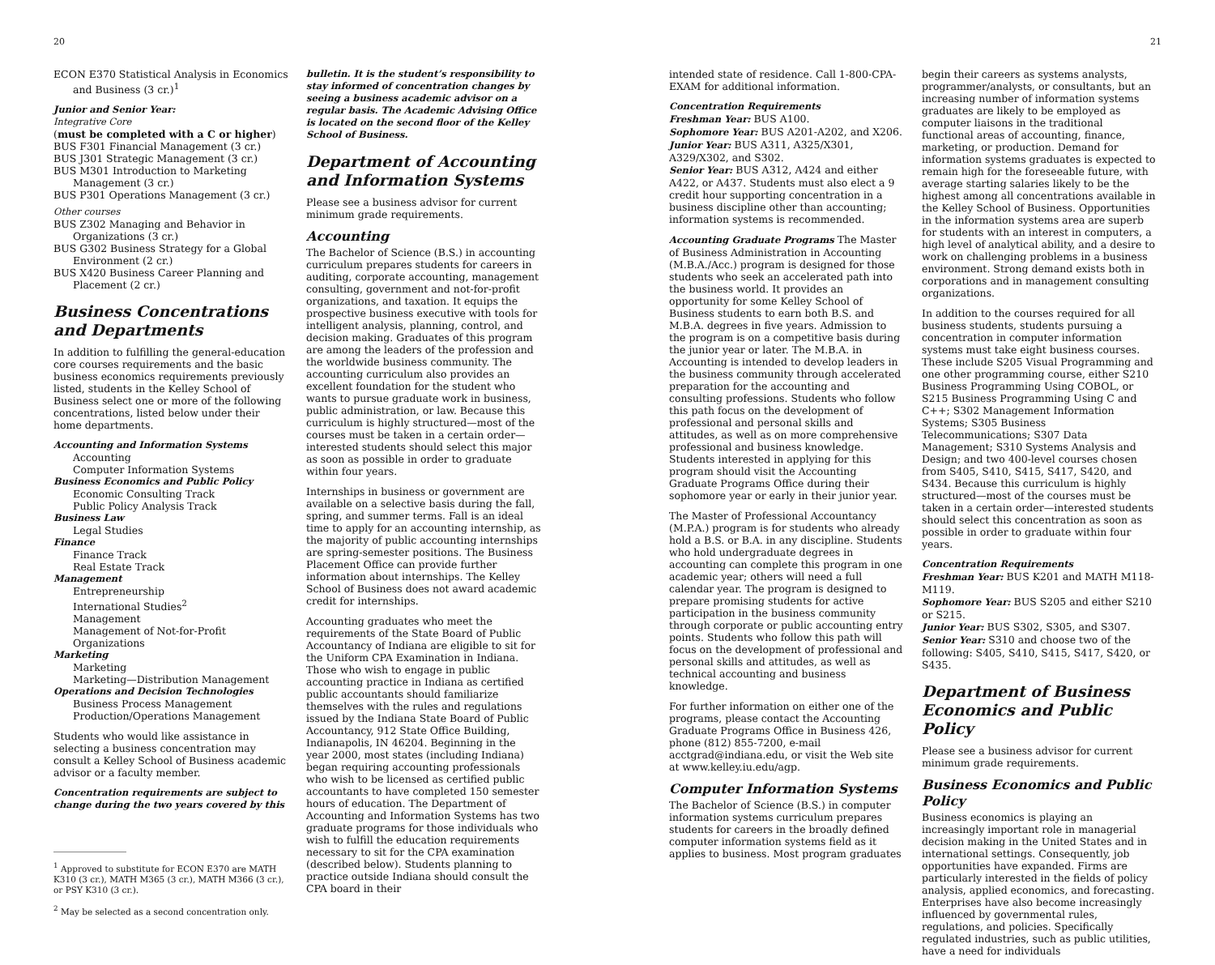20 21
ECON E370 Statistical Analysis in Economics and Business (3 cr.)<sup>1</sup>
Junior and Senior Year:
Integrative Core
(must be completed with a C or higher)
BUS F301 Financial Management (3 cr.)
BUS J301 Strategic Management (3 cr.)
BUS M301 Introduction to Marketing Management (3 cr.)
BUS P301 Operations Management (3 cr.)
Other courses
BUS Z302 Managing and Behavior in Organizations (3 cr.)
BUS G302 Business Strategy for a Global Environment (2 cr.)
BUS X420 Business Career Planning and Placement (2 cr.)
Business Concentrations and Departments
In addition to fulfilling the general-education core courses requirements and the basic business economics requirements previously listed, students in the Kelley School of Business select one or more of the following concentrations, listed below under their home departments.
Accounting and Information Systems
Accounting
Computer Information Systems
Business Economics and Public Policy
Economic Consulting Track
Public Policy Analysis Track
Business Law
Legal Studies
Finance
Finance Track
Real Estate Track
Management
Entrepreneurship
International Studies<sup>2</sup>
Management
Management of Not-for-Profit Organizations
Marketing
Marketing
Marketing—Distribution Management
Operations and Decision Technologies
Business Process Management
Production/Operations Management
Students who would like assistance in selecting a business concentration may consult a Kelley School of Business academic advisor or a faculty member.
Concentration requirements are subject to change during the two years covered by this
<sup>1</sup> Approved to substitute for ECON E370 are MATH K310 (3 cr.), MATH M365 (3 cr.), MATH M366 (3 cr.), or PSY K310 (3 cr.).
<sup>2</sup> May be selected as a second concentration only.
bulletin. It is the student’s responsibility to stay informed of concentration changes by seeing a business academic advisor on a regular basis. The Academic Advising Office is located on the second floor of the Kelley School of Business.
Department of Accounting and Information Systems
Please see a business advisor for current minimum grade requirements.
Accounting
The Bachelor of Science (B.S.) in accounting curriculum prepares students for careers in auditing, corporate accounting, management consulting, government and not-for-profit organizations, and taxation. It equips the prospective business executive with tools for intelligent analysis, planning, control, and decision making. Graduates of this program are among the leaders of the profession and the worldwide business community. The accounting curriculum also provides an excellent foundation for the student who wants to pursue graduate work in business, public administration, or law. Because this curriculum is highly structured—most of the courses must be taken in a certain order—interested students should select this major as soon as possible in order to graduate within four years.
Internships in business or government are available on a selective basis during the fall, spring, and summer terms. Fall is an ideal time to apply for an accounting internship, as the majority of public accounting internships are spring-semester positions. The Business Placement Office can provide further information about internships. The Kelley School of Business does not award academic credit for internships.
Accounting graduates who meet the requirements of the State Board of Public Accountancy of Indiana are eligible to sit for the Uniform CPA Examination in Indiana. Those who wish to engage in public accounting practice in Indiana as certified public accountants should familiarize themselves with the rules and regulations issued by the Indiana State Board of Public Accountancy, 912 State Office Building, Indianapolis, IN 46204. Beginning in the year 2000, most states (including Indiana) began requiring accounting professionals who wish to be licensed as certified public accountants to have completed 150 semester hours of education. The Department of Accounting and Information Systems has two graduate programs for those individuals who wish to fulfill the education requirements necessary to sit for the CPA examination (described below). Students planning to practice outside Indiana should consult the CPA board in their
intended state of residence. Call 1-800-CPA-EXAM for additional information.
Concentration Requirements
Freshman Year: BUS A100.
Sophomore Year: BUS A201-A202, and X206.
Junior Year: BUS A311, A325/X301, A329/X302, and S302.
Senior Year: BUS A312, A424 and either A422, or A437. Students must also elect a 9 credit hour supporting concentration in a business discipline other than accounting; information systems is recommended.
Accounting Graduate Programs The Master of Business Administration in Accounting (M.B.A./Acc.) program is designed for those students who seek an accelerated path into the business world. It provides an opportunity for some Kelley School of Business students to earn both B.S. and M.B.A. degrees in five years. Admission to the program is on a competitive basis during the junior year or later. The M.B.A. in Accounting is intended to develop leaders in the business community through accelerated preparation for the accounting and consulting professions. Students who follow this path focus on the development of professional and personal skills and attitudes, as well as on more comprehensive professional and business knowledge. Students interested in applying for this program should visit the Accounting Graduate Programs Office during their sophomore year or early in their junior year.
The Master of Professional Accountancy (M.P.A.) program is for students who already hold a B.S. or B.A. in any discipline. Students who hold undergraduate degrees in accounting can complete this program in one academic year; others will need a full calendar year. The program is designed to prepare promising students for active participation in the business community through corporate or public accounting entry points. Students who follow this path will focus on the development of professional and personal skills and attitudes, as well as technical accounting and business knowledge.
For further information on either one of the programs, please contact the Accounting Graduate Programs Office in Business 426, phone (812) 855-7200, e-mail acctgrad@indiana.edu, or visit the Web site at www.kelley.iu.edu/agp.
Computer Information Systems
The Bachelor of Science (B.S.) in computer information systems curriculum prepares students for careers in the broadly defined computer information systems field as it applies to business. Most program graduates
begin their careers as systems analysts, programmer/analysts, or consultants, but an increasing number of information systems graduates are likely to be employed as computer liaisons in the traditional functional areas of accounting, finance, marketing, or production. Demand for information systems graduates is expected to remain high for the foreseeable future, with average starting salaries likely to be the highest among all concentrations available in the Kelley School of Business. Opportunities in the information systems area are superb for students with an interest in computers, a high level of analytical ability, and a desire to work on challenging problems in a business environment. Strong demand exists both in corporations and in management consulting organizations.
In addition to the courses required for all business students, students pursuing a concentration in computer information systems must take eight business courses. These include S205 Visual Programming and one other programming course, either S210 Business Programming Using COBOL, or S215 Business Programming Using C and C++; S302 Management Information Systems; S305 Business Telecommunications; S307 Data Management; S310 Systems Analysis and Design; and two 400-level courses chosen from S405, S410, S415, S417, S420, and S434. Because this curriculum is highly structured—most of the courses must be taken in a certain order—interested students should select this concentration as soon as possible in order to graduate within four years.
Concentration Requirements
Freshman Year: BUS K201 and MATH M118-M119.
Sophomore Year: BUS S205 and either S210 or S215.
Junior Year: BUS S302, S305, and S307.
Senior Year: S310 and choose two of the following: S405, S410, S415, S417, S420, or S435.
Department of Business Economics and Public Policy
Please see a business advisor for current minimum grade requirements.
Business Economics and Public Policy
Business economics is playing an increasingly important role in managerial decision making in the United States and in international settings. Consequently, job opportunities have expanded. Firms are particularly interested in the fields of policy analysis, applied economics, and forecasting. Enterprises have also become increasingly influenced by governmental rules, regulations, and policies. Specifically regulated industries, such as public utilities, have a need for individuals